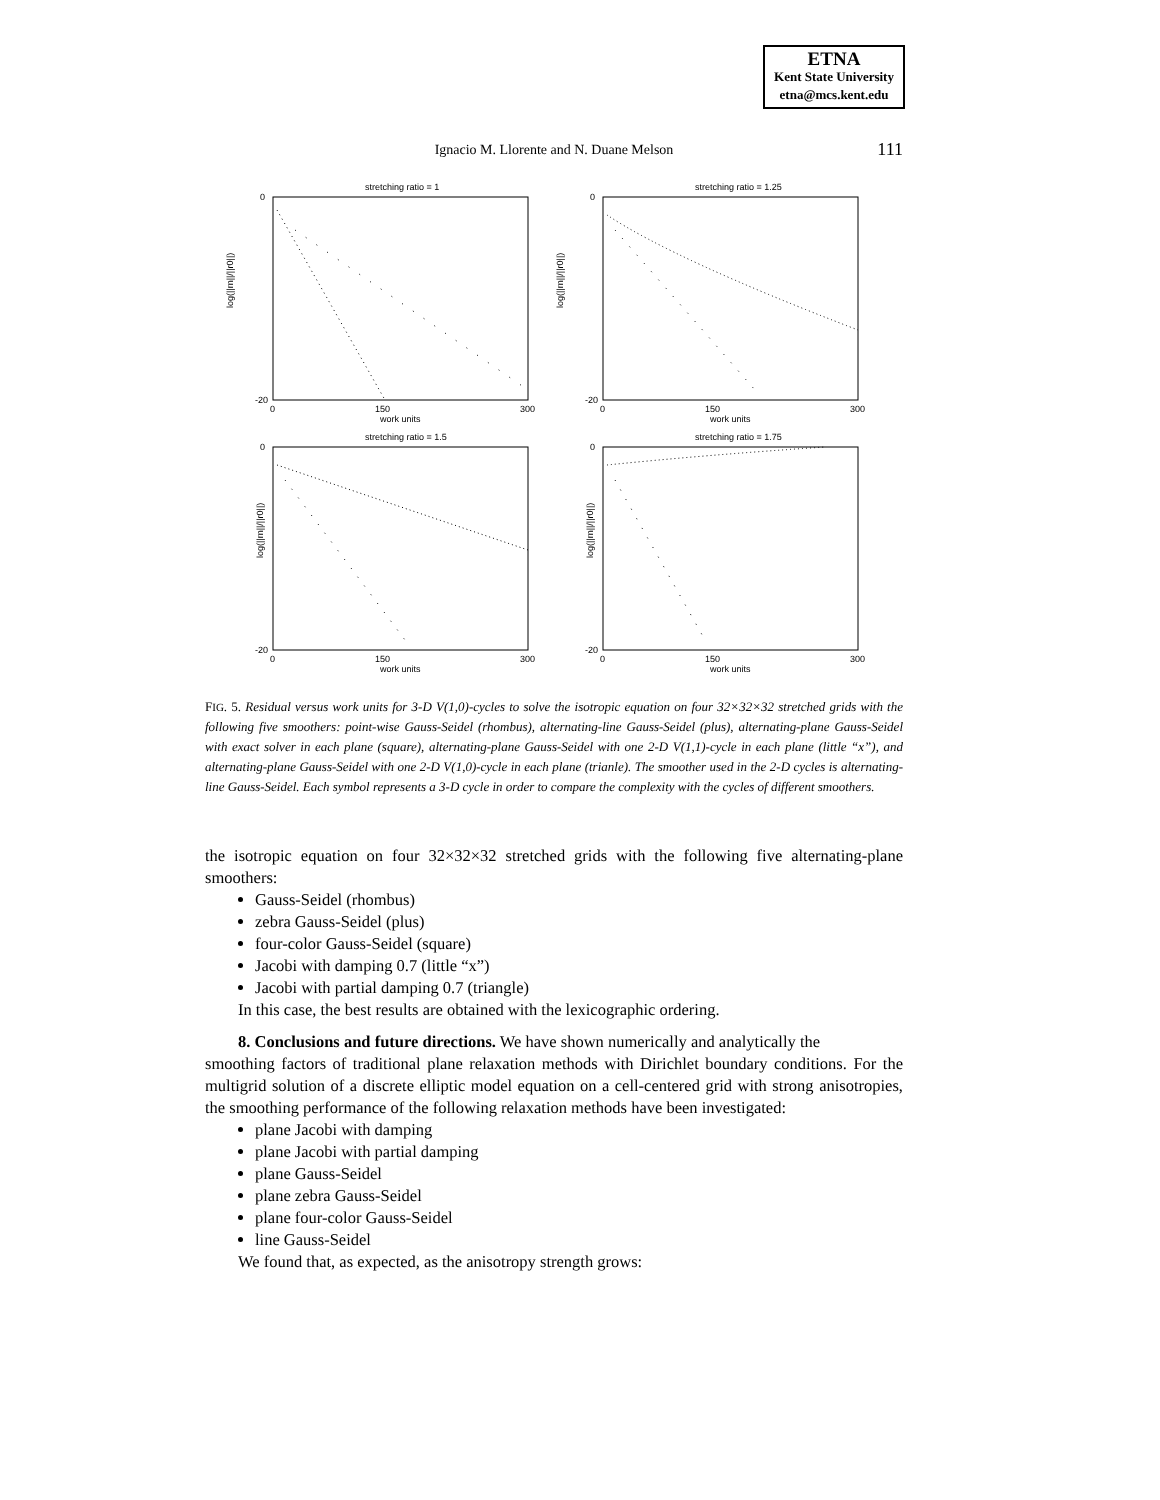ETNA
Kent State University
etna@mcs.kent.edu
Ignacio M. Llorente and N. Duane Melson
111
stretching ratio = 1
log(||rn||/||r0||)
0
-20
0
150
300
work units
stretching ratio = 1.25
log(||rn||/||r0||)
0
-20
0
150
300
work units
stretching ratio = 1.5
log(||rn||/||r0||)
0
-20
0
150
300
work units
stretching ratio = 1.75
log(||rn||/||r0||)
0
-20
0
150
300
work units
FIG. 5. Residual versus work units for 3-D V(1,0)-cycles to solve the isotropic equation on four 32×32×32 stretched grids with the following five smoothers: point-wise Gauss-Seidel (rhombus), alternating-line Gauss-Seidel (plus), alternating-plane Gauss-Seidel with exact solver in each plane (square), alternating-plane Gauss-Seidel with one 2-D V(1,1)-cycle in each plane (little “x”), and alternating-plane Gauss-Seidel with one 2-D V(1,0)-cycle in each plane (trianle). The smoother used in the 2-D cycles is alternating-line Gauss-Seidel. Each symbol represents a 3-D cycle in order to compare the complexity with the cycles of different smoothers.
the isotropic equation on four 32×32×32 stretched grids with the following five alternating-plane smoothers:
Gauss-Seidel (rhombus)
zebra Gauss-Seidel (plus)
four-color Gauss-Seidel (square)
Jacobi with damping 0.7 (little “x”)
Jacobi with partial damping 0.7 (triangle)
In this case, the best results are obtained with the lexicographic ordering.
8. Conclusions and future directions. We have shown numerically and analytically the
smoothing factors of traditional plane relaxation methods with Dirichlet boundary conditions. For the multigrid solution of a discrete elliptic model equation on a cell-centered grid with strong anisotropies, the smoothing performance of the following relaxation methods have been investigated:
plane Jacobi with damping
plane Jacobi with partial damping
plane Gauss-Seidel
plane zebra Gauss-Seidel
plane four-color Gauss-Seidel
line Gauss-Seidel
We found that, as expected, as the anisotropy strength grows: